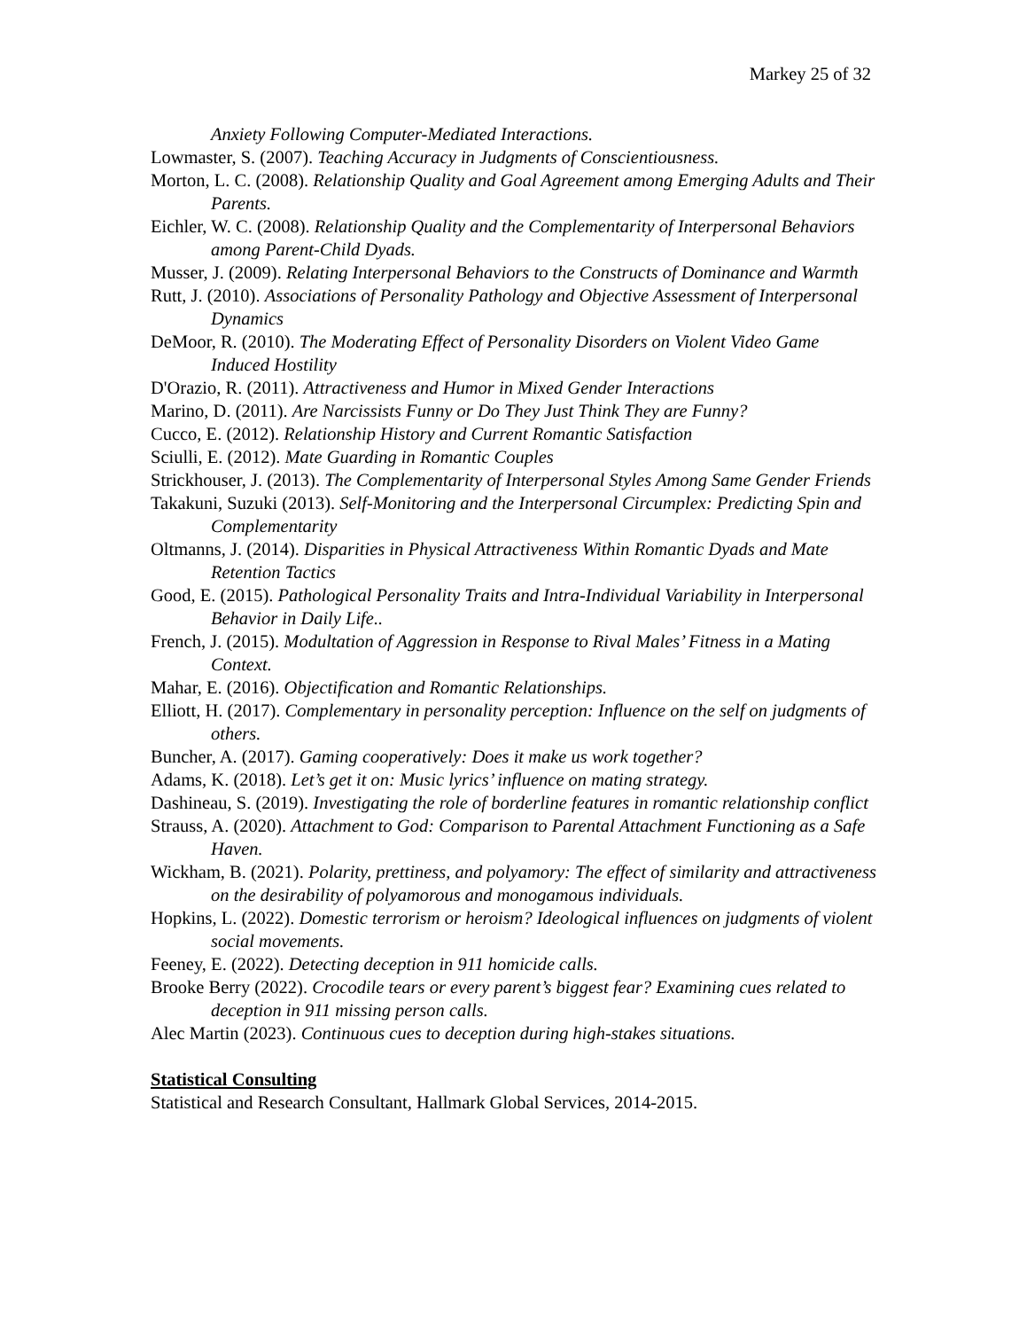Markey 25 of 32
Anxiety Following Computer-Mediated Interactions.
Lowmaster, S. (2007). Teaching Accuracy in Judgments of Conscientiousness.
Morton, L. C. (2008). Relationship Quality and Goal Agreement among Emerging Adults and Their Parents.
Eichler, W. C. (2008). Relationship Quality and the Complementarity of Interpersonal Behaviors among Parent-Child Dyads.
Musser, J. (2009). Relating Interpersonal Behaviors to the Constructs of Dominance and Warmth
Rutt, J. (2010). Associations of Personality Pathology and Objective Assessment of Interpersonal Dynamics
DeMoor, R. (2010). The Moderating Effect of Personality Disorders on Violent Video Game Induced Hostility
D'Orazio, R. (2011). Attractiveness and Humor in Mixed Gender Interactions
Marino, D. (2011). Are Narcissists Funny or Do They Just Think They are Funny?
Cucco, E. (2012). Relationship History and Current Romantic Satisfaction
Sciulli, E. (2012). Mate Guarding in Romantic Couples
Strickhouser, J. (2013). The Complementarity of Interpersonal Styles Among Same Gender Friends
Takakuni, Suzuki (2013). Self-Monitoring and the Interpersonal Circumplex: Predicting Spin and Complementarity
Oltmanns, J. (2014). Disparities in Physical Attractiveness Within Romantic Dyads and Mate Retention Tactics
Good, E. (2015). Pathological Personality Traits and Intra-Individual Variability in Interpersonal Behavior in Daily Life..
French, J. (2015). Modultation of Aggression in Response to Rival Males’ Fitness in a Mating Context.
Mahar, E. (2016). Objectification and Romantic Relationships.
Elliott, H. (2017). Complementary in personality perception: Influence on the self on judgments of others.
Buncher, A. (2017). Gaming cooperatively: Does it make us work together?
Adams, K. (2018). Let’s get it on: Music lyrics’ influence on mating strategy.
Dashineau, S. (2019). Investigating the role of borderline features in romantic relationship conflict
Strauss, A. (2020). Attachment to God: Comparison to Parental Attachment Functioning as a Safe Haven.
Wickham, B. (2021). Polarity, prettiness, and polyamory: The effect of similarity and attractiveness on the desirability of polyamorous and monogamous individuals.
Hopkins, L. (2022). Domestic terrorism or heroism? Ideological influences on judgments of violent social movements.
Feeney, E. (2022). Detecting deception in 911 homicide calls.
Brooke Berry (2022). Crocodile tears or every parent’s biggest fear? Examining cues related to deception in 911 missing person calls.
Alec Martin (2023). Continuous cues to deception during high-stakes situations.
Statistical Consulting
Statistical and Research Consultant, Hallmark Global Services, 2014-2015.